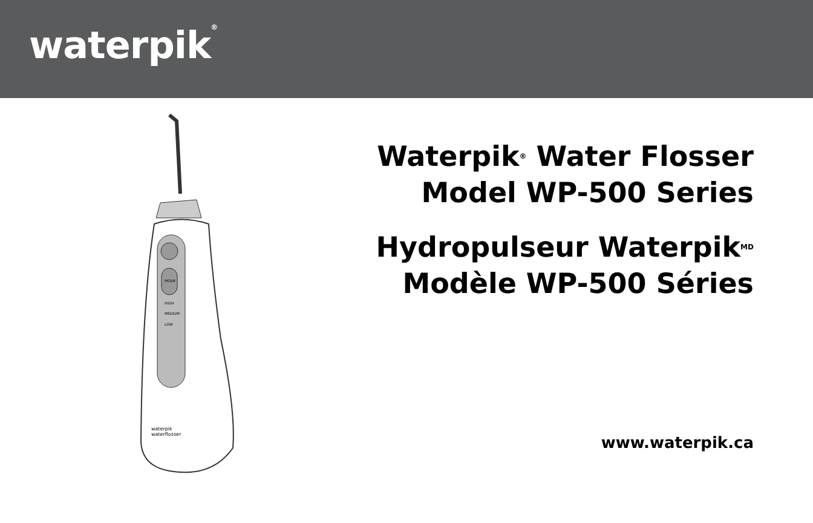waterpik<sup>®</sup>
MODE
HIGH
MEDIUM
LOW
waterpik
waterflosser
Waterpik<sup>®</sup> Water Flosser
Model WP-500 Series
Hydropulseur Waterpik<sup>MD</sup>
Modèle WP-500 Séries
www.waterpik.ca